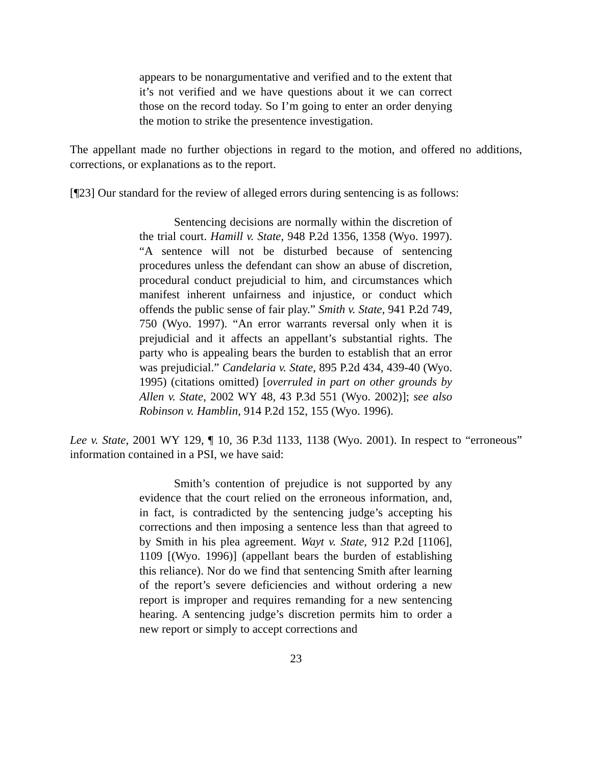appears to be nonargumentative and verified and to the extent that it’s not verified and we have questions about it we can correct those on the record today. So I’m going to enter an order denying the motion to strike the presentence investigation.
The appellant made no further objections in regard to the motion, and offered no additions, corrections, or explanations as to the report.
[¶23] Our standard for the review of alleged errors during sentencing is as follows:
Sentencing decisions are normally within the discretion of the trial court. Hamill v. State, 948 P.2d 1356, 1358 (Wyo. 1997). “A sentence will not be disturbed because of sentencing procedures unless the defendant can show an abuse of discretion, procedural conduct prejudicial to him, and circumstances which manifest inherent unfairness and injustice, or conduct which offends the public sense of fair play.” Smith v. State, 941 P.2d 749, 750 (Wyo. 1997). “An error warrants reversal only when it is prejudicial and it affects an appellant’s substantial rights. The party who is appealing bears the burden to establish that an error was prejudicial.” Candelaria v. State, 895 P.2d 434, 439-40 (Wyo. 1995) (citations omitted) [overruled in part on other grounds by Allen v. State, 2002 WY 48, 43 P.3d 551 (Wyo. 2002)]; see also Robinson v. Hamblin, 914 P.2d 152, 155 (Wyo. 1996).
Lee v. State, 2001 WY 129, ¶ 10, 36 P.3d 1133, 1138 (Wyo. 2001). In respect to “erroneous” information contained in a PSI, we have said:
Smith’s contention of prejudice is not supported by any evidence that the court relied on the erroneous information, and, in fact, is contradicted by the sentencing judge’s accepting his corrections and then imposing a sentence less than that agreed to by Smith in his plea agreement. Wayt v. State, 912 P.2d [1106], 1109 [(Wyo. 1996)] (appellant bears the burden of establishing this reliance). Nor do we find that sentencing Smith after learning of the report’s severe deficiencies and without ordering a new report is improper and requires remanding for a new sentencing hearing. A sentencing judge’s discretion permits him to order a new report or simply to accept corrections and
23